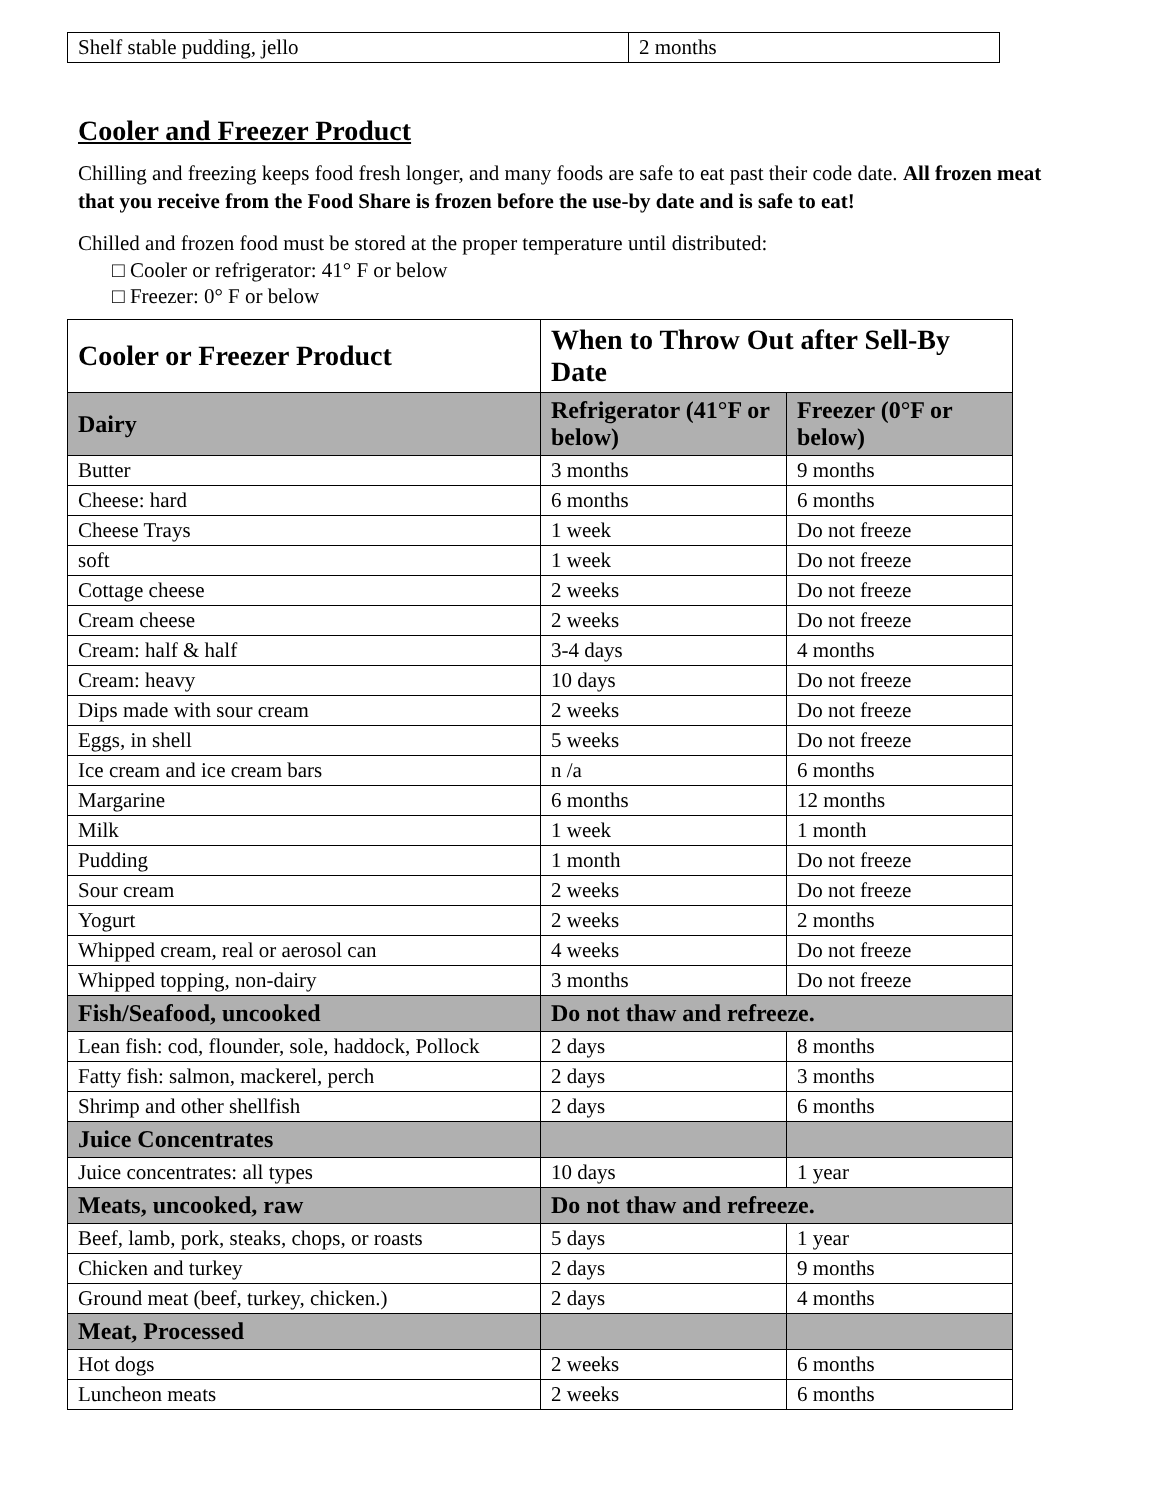| Shelf stable pudding, jello | 2 months |
Cooler and Freezer Product
Chilling and freezing keeps food fresh longer, and many foods are safe to eat past their code date. All frozen meat that you receive from the Food Share is frozen before the use-by date and is safe to eat!
Chilled and frozen food must be stored at the proper temperature until distributed:
□ Cooler or refrigerator: 41° F or below
□ Freezer: 0° F or below
| Cooler or Freezer Product | When to Throw Out after Sell-By Date | |
| --- | --- | --- |
| Dairy | Refrigerator (41°F or below) | Freezer (0°F or below) |
| Butter | 3 months | 9 months |
| Cheese: hard | 6 months | 6 months |
| Cheese Trays | 1 week | Do not freeze |
| soft | 1 week | Do not freeze |
| Cottage cheese | 2 weeks | Do not freeze |
| Cream cheese | 2 weeks | Do not freeze |
| Cream: half & half | 3-4 days | 4 months |
| Cream: heavy | 10 days | Do not freeze |
| Dips made with sour cream | 2 weeks | Do not freeze |
| Eggs, in shell | 5 weeks | Do not freeze |
| Ice cream and ice cream bars | n /a | 6 months |
| Margarine | 6 months | 12 months |
| Milk | 1 week | 1 month |
| Pudding | 1 month | Do not freeze |
| Sour cream | 2 weeks | Do not freeze |
| Yogurt | 2 weeks | 2 months |
| Whipped cream, real or aerosol can | 4 weeks | Do not freeze |
| Whipped topping, non-dairy | 3 months | Do not freeze |
| Fish/Seafood, uncooked | Do not thaw and refreeze. | |
| Lean fish: cod, flounder, sole, haddock, Pollock | 2 days | 8 months |
| Fatty fish: salmon, mackerel, perch | 2 days | 3 months |
| Shrimp and other shellfish | 2 days | 6 months |
| Juice Concentrates | | |
| Juice concentrates: all types | 10 days | 1 year |
| Meats, uncooked, raw | Do not thaw and refreeze. | |
| Beef, lamb, pork, steaks, chops, or roasts | 5 days | 1 year |
| Chicken and turkey | 2 days | 9 months |
| Ground meat (beef, turkey, chicken.) | 2 days | 4 months |
| Meat, Processed | | |
| Hot dogs | 2 weeks | 6 months |
| Luncheon meats | 2 weeks | 6 months |